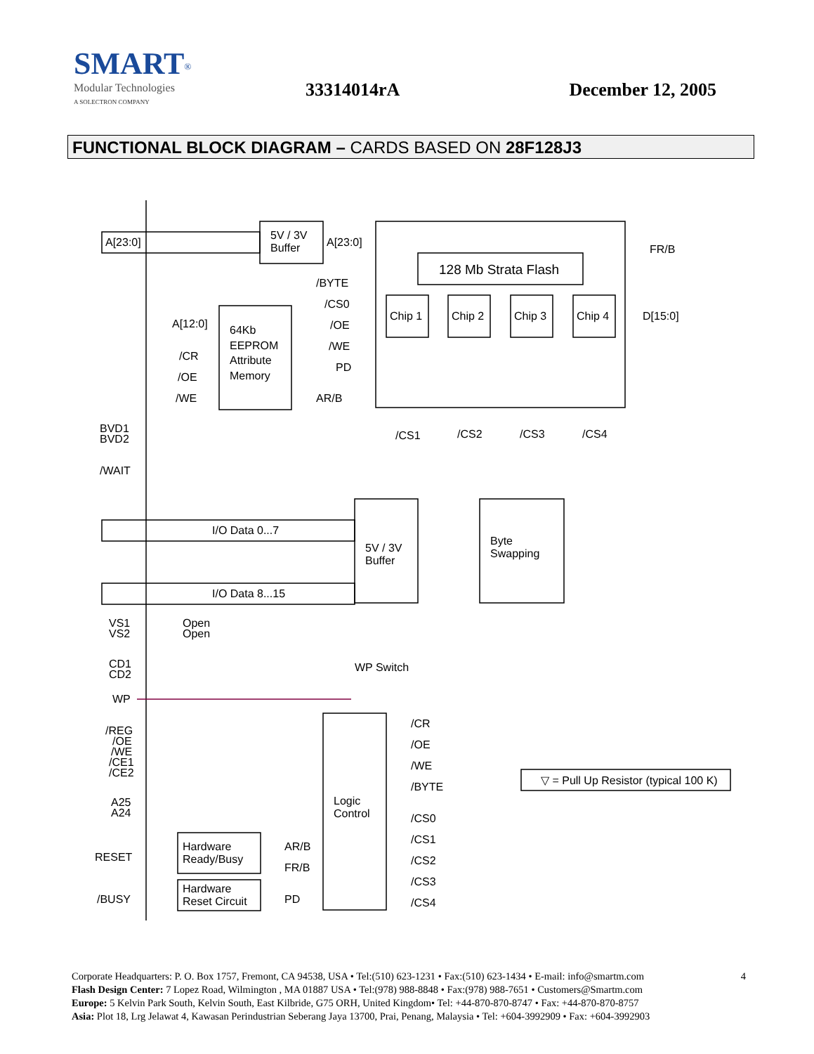SMART<sup>®</sup>
Modular Technologies
A SOLECTRON COMPANY
33314014rA December 12, 2005
FUNCTIONAL BLOCK DIAGRAM – CARDS BASED ON 28F128J3
5V / 3V
Buffer
A[23:0]
A[23:0]
128 Mb Strata Flash
Chip 1
Chip 2
Chip 3
Chip 4
/BYTE
/CS0
/OE
/WE
PD
FR/B
D[15:0]
/CS1
/CS2
/CS3
/CS4
64Kb
EEPROM
Attribute
Memory
A[12:0]
/CR
/OE
/WE
AR/B
BVD1
BVD2
/WAIT
5V / 3V
Buffer
Byte
Swapping
I/O Data 0...7
I/O Data 8...15
VS1
VS2
Open
Open
CD1
CD2
WP Switch
WP
/REG
/OE
/WE
/CE1
/CE2
A25
A24
RESET
/BUSY
Logic
Control
/CR
/OE
/WE
/BYTE
/CS0
/CS1
/CS2
/CS3
/CS4
Hardware
Ready/Busy
Hardware
Reset Circuit
AR/B
FR/B
PD
▽ = Pull Up Resistor (typical 100 K)
4 Corporate Headquarters: P. O. Box 1757, Fremont, CA 94538, USA • Tel:(510) 623-1231 • Fax:(510) 623-1434 • E-mail: info@smartm.com
Flash Design Center: 7 Lopez Road, Wilmington , MA 01887 USA • Tel:(978) 988-8848 • Fax:(978) 988-7651 • Customers@Smartm.com
Europe: 5 Kelvin Park South, Kelvin South, East Kilbride, G75 ORH, United Kingdom• Tel: +44-870-870-8747 • Fax: +44-870-870-8757
Asia: Plot 18, Lrg Jelawat 4, Kawasan Perindustrian Seberang Jaya 13700, Prai, Penang, Malaysia • Tel: +604-3992909 • Fax: +604-3992903